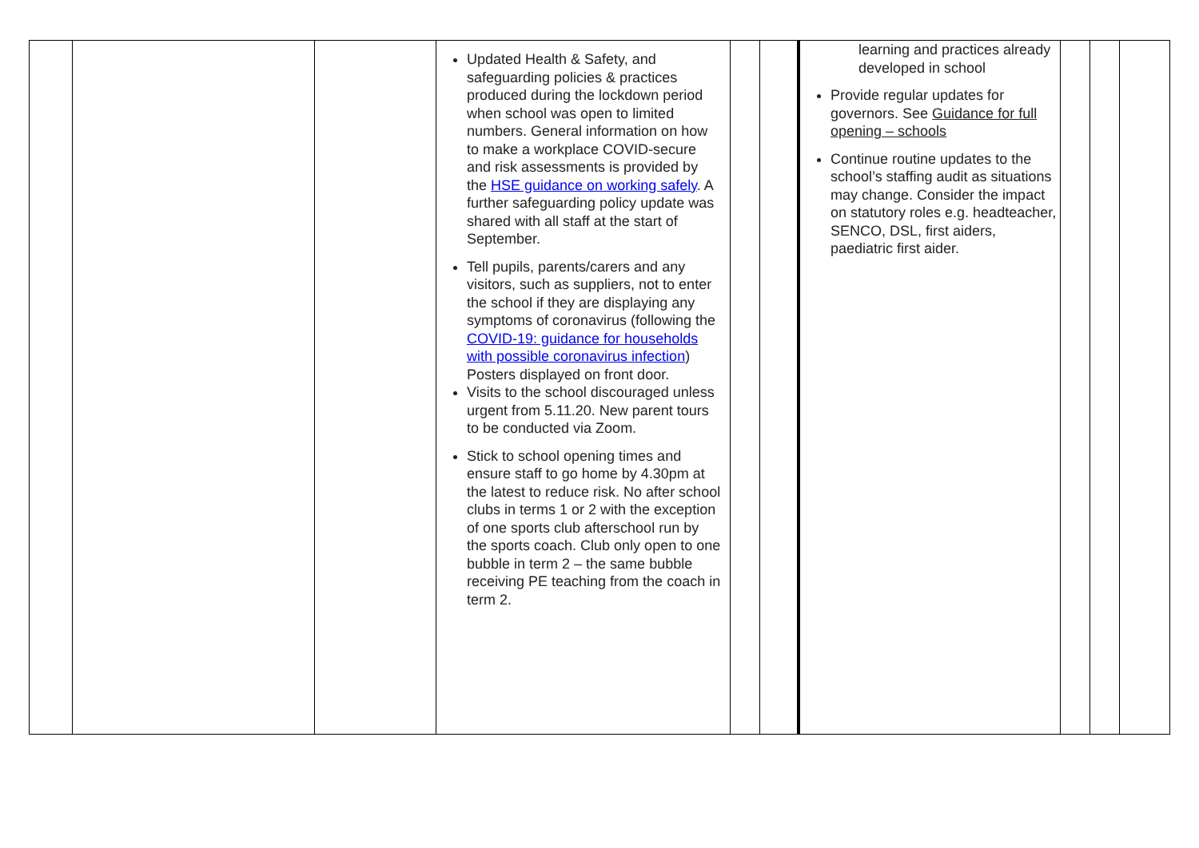| | | | Updated Health & Safety, and safeguarding policies & practices produced during the lockdown period when school was open to limited numbers. General information on how to make a workplace COVID-secure and risk assessments is provided by the HSE guidance on working safely . A further safeguarding policy update was shared with all staff at the start of September. Tell pupils, parents/carers and any visitors, such as suppliers, not to enter the school if they are displaying any symptoms of coronavirus (following the COVID-19: guidance for households with possible coronavirus infection ) Posters displayed on front door. Visits to the school discouraged unless urgent from 5.11.20. New parent tours to be conducted via Zoom. Stick to school opening times and ensure staff to go home by 4.30pm at the latest to reduce risk. No after school clubs in terms 1 or 2 with the exception of one sports club afterschool run by the sports coach. Club only open to one bubble in term 2 – the same bubble receiving PE teaching from the coach in term 2. | | | learning and practices already developed in school Provide regular updates for governors. See Guidance for full opening – schools Continue routine updates to the school’s staffing audit as situations may change. Consider the impact on statutory roles e.g. headteacher, SENCO, DSL, first aiders, paediatric first aider. | | | |